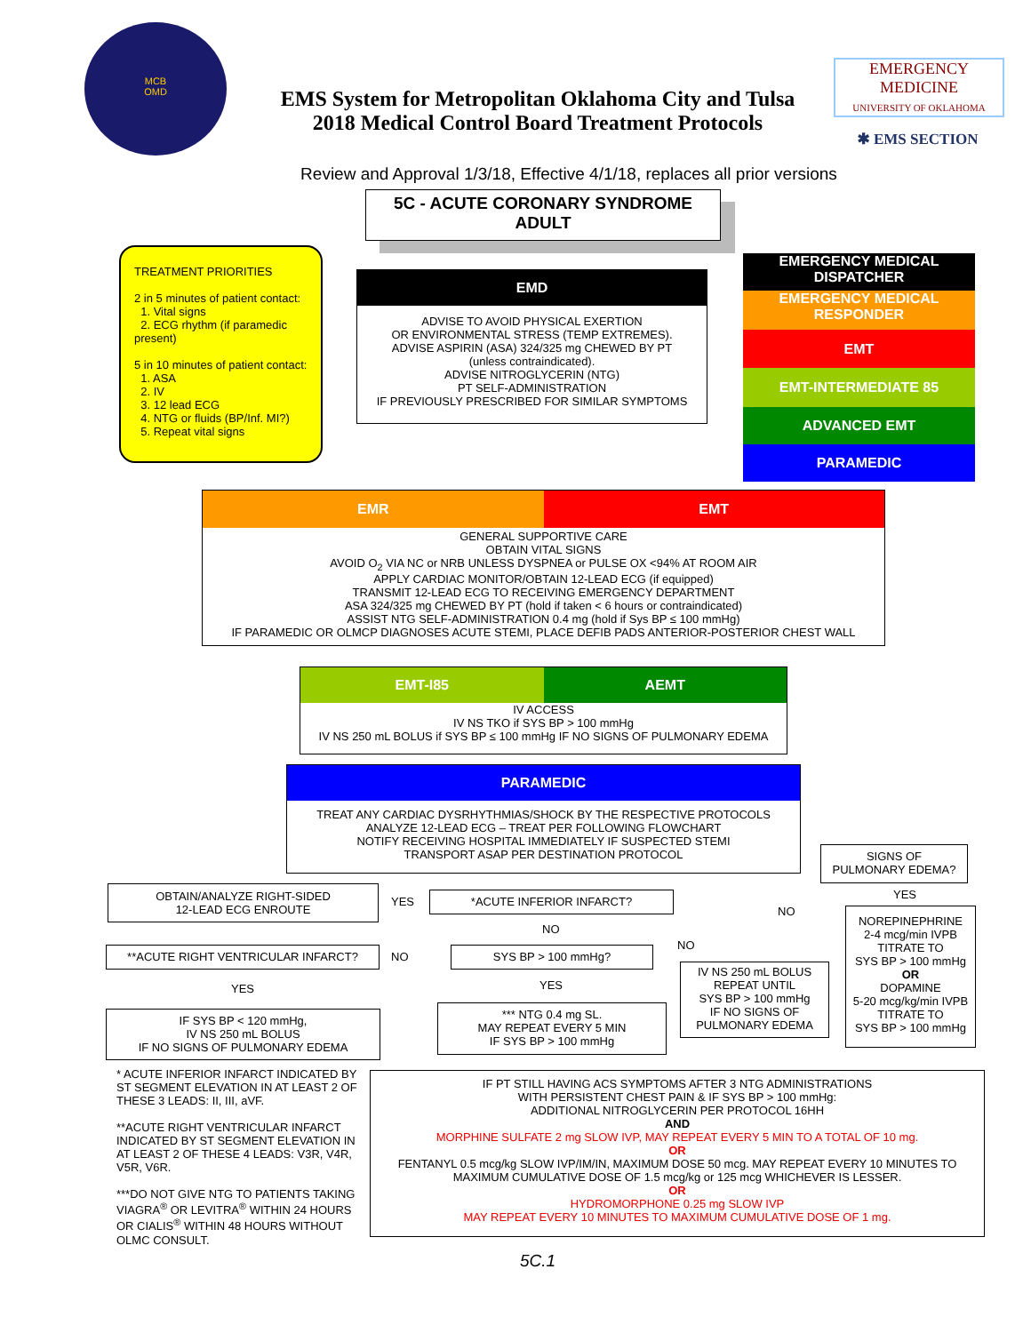MCB
OMD
EMS System for Metropolitan Oklahoma City and Tulsa
2018 Medical Control Board Treatment Protocols
EMERGENCY MEDICINE
UNIVERSITY OF OKLAHOMA
✱ EMS SECTION
Review and Approval 1/3/18, Effective 4/1/18, replaces all prior versions
5C - ACUTE CORONARY SYNDROME
ADULT
TREATMENT PRIORITIES
2 in 5 minutes of patient contact:
1. Vital signs
2. ECG rhythm (if paramedic present)
5 in 10 minutes of patient contact:
1. ASA
2. IV
3. 12 lead ECG
4. NTG or fluids (BP/Inf. MI?)
5. Repeat vital signs
EMD
ADVISE TO AVOID PHYSICAL EXERTION
OR ENVIRONMENTAL STRESS (TEMP EXTREMES).
ADVISE ASPIRIN (ASA) 324/325 mg CHEWED BY PT
(unless contraindicated).
ADVISE NITROGLYCERIN (NTG)
PT SELF-ADMINISTRATION
IF PREVIOUSLY PRESCRIBED FOR SIMILAR SYMPTOMS
EMERGENCY MEDICAL DISPATCHER
EMERGENCY MEDICAL RESPONDER
EMT
EMT-INTERMEDIATE 85
ADVANCED EMT
PARAMEDIC
EMR EMT
GENERAL SUPPORTIVE CARE
OBTAIN VITAL SIGNS
AVOID O<sub>2</sub> VIA NC or NRB UNLESS DYSPNEA or PULSE OX <94% AT ROOM AIR
APPLY CARDIAC MONITOR/OBTAIN 12-LEAD ECG (if equipped)
TRANSMIT 12-LEAD ECG TO RECEIVING EMERGENCY DEPARTMENT
ASA 324/325 mg CHEWED BY PT (hold if taken < 6 hours or contraindicated)
ASSIST NTG SELF-ADMINISTRATION 0.4 mg (hold if Sys BP ≤ 100 mmHg)
IF PARAMEDIC OR OLMCP DIAGNOSES ACUTE STEMI, PLACE DEFIB PADS ANTERIOR-POSTERIOR CHEST WALL
EMT-I85 AEMT
IV ACCESS
IV NS TKO if SYS BP > 100 mmHg
IV NS 250 mL BOLUS if SYS BP ≤ 100 mmHg IF NO SIGNS OF PULMONARY EDEMA
PARAMEDIC
TREAT ANY CARDIAC DYSRHYTHMIAS/SHOCK BY THE RESPECTIVE PROTOCOLS
ANALYZE 12-LEAD ECG – TREAT PER FOLLOWING FLOWCHART
NOTIFY RECEIVING HOSPITAL IMMEDIATELY IF SUSPECTED STEMI
TRANSPORT ASAP PER DESTINATION PROTOCOL
SIGNS OF
PULMONARY EDEMA?
YES
OBTAIN/ANALYZE RIGHT-SIDED
12-LEAD ECG ENROUTE
YES *ACUTE INFERIOR INFARCT?
NO
NOREPINEPHRINE
2-4 mcg/min IVPB
TITRATE TO
SYS BP > 100 mmHg
OR
DOPAMINE
5-20 mcg/kg/min IVPB
TITRATE TO
SYS BP > 100 mmHg
NO
NO
**ACUTE RIGHT VENTRICULAR INFARCT? NO SYS BP > 100 mmHg?
IV NS 250 mL BOLUS
REPEAT UNTIL
SYS BP > 100 mmHg
IF NO SIGNS OF
PULMONARY EDEMA
YES YES
*** NTG 0.4 mg SL.
MAY REPEAT EVERY 5 MIN
IF SYS BP > 100 mmHg
IF SYS BP < 120 mmHg,
IV NS 250 mL BOLUS
IF NO SIGNS OF PULMONARY EDEMA
* ACUTE INFERIOR INFARCT INDICATED BY ST SEGMENT ELEVATION IN AT LEAST 2 OF THESE 3 LEADS: II, III, aVF.
**ACUTE RIGHT VENTRICULAR INFARCT INDICATED BY ST SEGMENT ELEVATION IN AT LEAST 2 OF THESE 4 LEADS: V3R, V4R, V5R, V6R.
***DO NOT GIVE NTG TO PATIENTS TAKING VIAGRA<sup>®</sup> OR LEVITRA<sup>®</sup> WITHIN 24 HOURS OR CIALIS<sup>®</sup> WITHIN 48 HOURS WITHOUT OLMC CONSULT.
IF PT STILL HAVING ACS SYMPTOMS AFTER 3 NTG ADMINISTRATIONS
WITH PERSISTENT CHEST PAIN & IF SYS BP > 100 mmHg:
ADDITIONAL NITROGLYCERIN PER PROTOCOL 16HH
AND
MORPHINE SULFATE 2 mg SLOW IVP, MAY REPEAT EVERY 5 MIN TO A TOTAL OF 10 mg.
OR
FENTANYL 0.5 mcg/kg SLOW IVP/IM/IN, MAXIMUM DOSE 50 mcg. MAY REPEAT EVERY 10 MINUTES TO MAXIMUM CUMULATIVE DOSE OF 1.5 mcg/kg or 125 mcg WHICHEVER IS LESSER.
OR
HYDROMORPHONE 0.25 mg SLOW IVP
MAY REPEAT EVERY 10 MINUTES TO MAXIMUM CUMULATIVE DOSE OF 1 mg.
5C.1